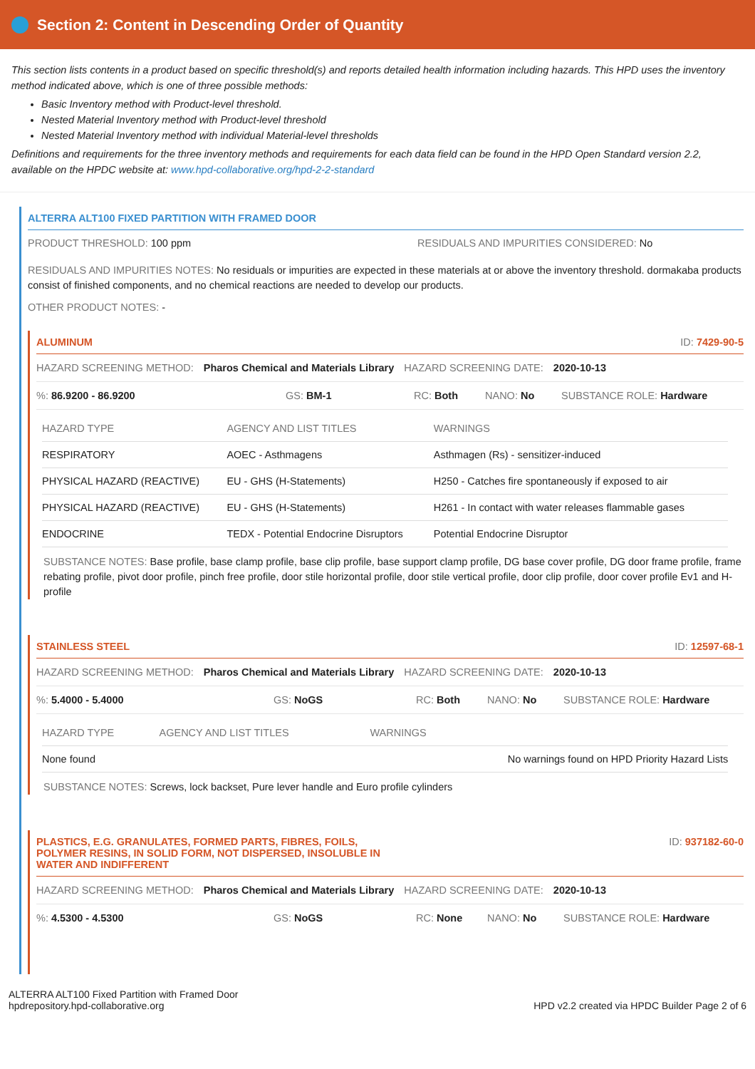Section 2: Content in Descending Order of Quantity
This section lists contents in a product based on specific threshold(s) and reports detailed health information including hazards. This HPD uses the inventory method indicated above, which is one of three possible methods:
Basic Inventory method with Product-level threshold.
Nested Material Inventory method with Product-level threshold
Nested Material Inventory method with individual Material-level thresholds
Definitions and requirements for the three inventory methods and requirements for each data field can be found in the HPD Open Standard version 2.2, available on the HPDC website at: www.hpd-collaborative.org/hpd-2-2-standard
ALTERRA ALT100 FIXED PARTITION WITH FRAMED DOOR
PRODUCT THRESHOLD: 100 ppm RESIDUALS AND IMPURITIES CONSIDERED: No
RESIDUALS AND IMPURITIES NOTES: No residuals or impurities are expected in these materials at or above the inventory threshold. dormakaba products consist of finished components, and no chemical reactions are needed to develop our products.
OTHER PRODUCT NOTES: -
ALUMINUM ID: 7429-90-5
HAZARD SCREENING METHOD: Pharos Chemical and Materials Library HAZARD SCREENING DATE: 2020-10-13
%: 86.9200 - 86.9200 GS: BM-1 RC: Both NANO: No SUBSTANCE ROLE: Hardware
| HAZARD TYPE | AGENCY AND LIST TITLES | WARNINGS |
| --- | --- | --- |
| RESPIRATORY | AOEC - Asthmagens | Asthmagen (Rs) - sensitizer-induced |
| PHYSICAL HAZARD (REACTIVE) | EU - GHS (H-Statements) | H250 - Catches fire spontaneously if exposed to air |
| PHYSICAL HAZARD (REACTIVE) | EU - GHS (H-Statements) | H261 - In contact with water releases flammable gases |
| ENDOCRINE | TEDX - Potential Endocrine Disruptors | Potential Endocrine Disruptor |
SUBSTANCE NOTES: Base profile, base clamp profile, base clip profile, base support clamp profile, DG base cover profile, DG door frame profile, frame rebating profile, pivot door profile, pinch free profile, door stile horizontal profile, door stile vertical profile, door clip profile, door cover profile Ev1 and H-profile
STAINLESS STEEL ID: 12597-68-1
HAZARD SCREENING METHOD: Pharos Chemical and Materials Library HAZARD SCREENING DATE: 2020-10-13
%: 5.4000 - 5.4000 GS: NoGS RC: Both NANO: No SUBSTANCE ROLE: Hardware
| HAZARD TYPE | AGENCY AND LIST TITLES | WARNINGS |
| --- | --- | --- |
| None found | | No warnings found on HPD Priority Hazard Lists |
SUBSTANCE NOTES: Screws, lock backset, Pure lever handle and Euro profile cylinders
PLASTICS, E.G. GRANULATES, FORMED PARTS, FIBRES, FOILS,
POLYMER RESINS, IN SOLID FORM, NOT DISPERSED, INSOLUBLE IN
WATER AND INDIFFERENT ID: 937182-60-0
HAZARD SCREENING METHOD: Pharos Chemical and Materials Library HAZARD SCREENING DATE: 2020-10-13
%: 4.5300 - 4.5300 GS: NoGS RC: None NANO: No SUBSTANCE ROLE: Hardware
ALTERRA ALT100 Fixed Partition with Framed Door
hpdrepository.hpd-collaborative.org HPD v2.2 created via HPDC Builder Page 2 of 6